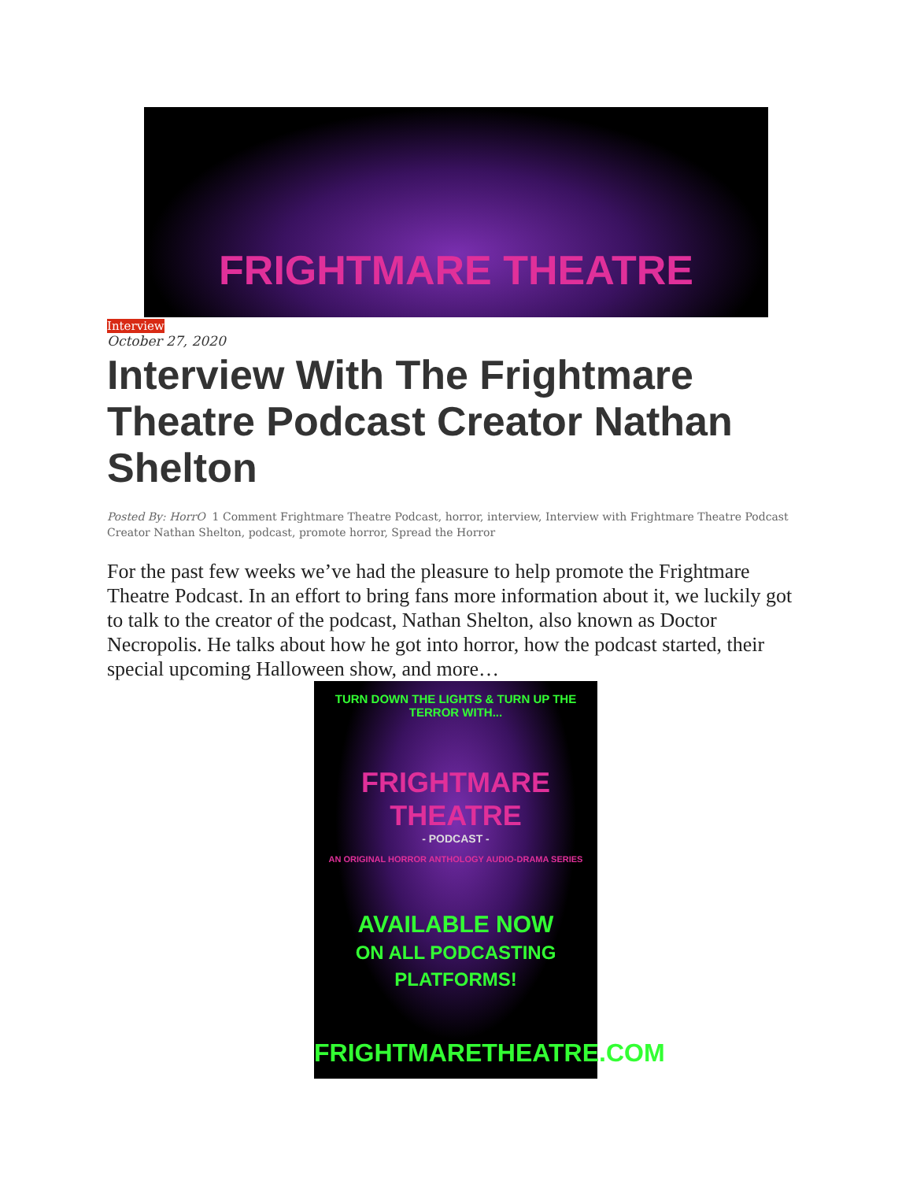FRIGHTMARE THEATRE
Interview
October 27, 2020
Interview With The Frightmare Theatre Podcast Creator Nathan Shelton
Posted By: HorrO 1 Comment Frightmare Theatre Podcast, horror, interview, Interview with Frightmare Theatre Podcast Creator Nathan Shelton, podcast, promote horror, Spread the Horror
For the past few weeks we’ve had the pleasure to help promote the Frightmare Theatre Podcast. In an effort to bring fans more information about it, we luckily got to talk to the creator of the podcast, Nathan Shelton, also known as Doctor Necropolis. He talks about how he got into horror, how the podcast started, their special upcoming Halloween show, and more…
TURN DOWN THE LIGHTS & TURN UP THE TERROR WITH...
FRIGHTMARE THEATRE
- PODCAST -
AN ORIGINAL HORROR ANTHOLOGY AUDIO-DRAMA SERIES
AVAILABLE NOW
ON ALL PODCASTING PLATFORMS!
FRIGHTMARETHEATRE.COM